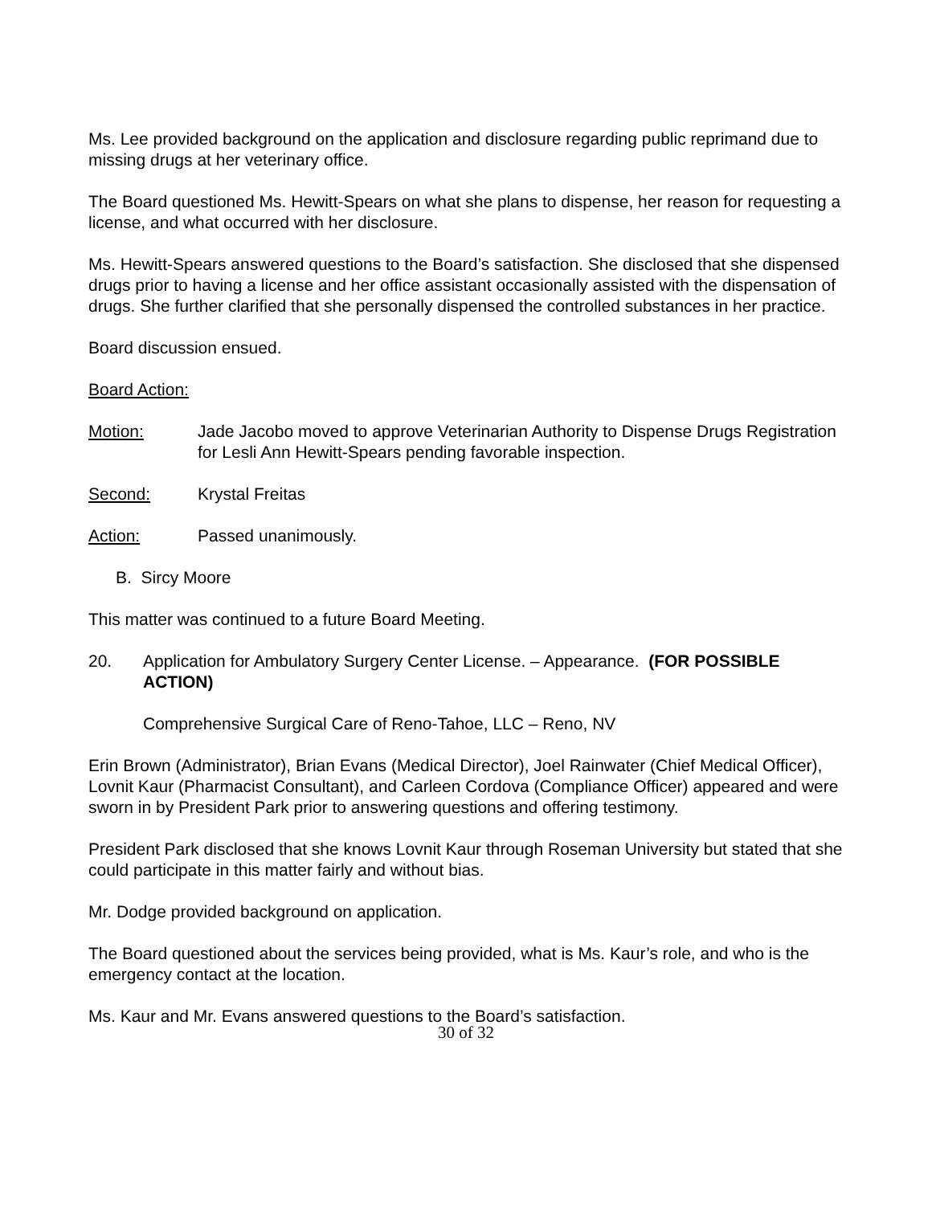Ms. Lee provided background on the application and disclosure regarding public reprimand due to missing drugs at her veterinary office.
The Board questioned Ms. Hewitt-Spears on what she plans to dispense, her reason for requesting a license, and what occurred with her disclosure.
Ms. Hewitt-Spears answered questions to the Board’s satisfaction. She disclosed that she dispensed drugs prior to having a license and her office assistant occasionally assisted with the dispensation of drugs. She further clarified that she personally dispensed the controlled substances in her practice.
Board discussion ensued.
Board Action:
Motion: Jade Jacobo moved to approve Veterinarian Authority to Dispense Drugs Registration for Lesli Ann Hewitt-Spears pending favorable inspection.
Second: Krystal Freitas
Action: Passed unanimously.
B. Sircy Moore
This matter was continued to a future Board Meeting.
20. Application for Ambulatory Surgery Center License. – Appearance. (FOR POSSIBLE ACTION)
Comprehensive Surgical Care of Reno-Tahoe, LLC – Reno, NV
Erin Brown (Administrator), Brian Evans (Medical Director), Joel Rainwater (Chief Medical Officer), Lovnit Kaur (Pharmacist Consultant), and Carleen Cordova (Compliance Officer) appeared and were sworn in by President Park prior to answering questions and offering testimony.
President Park disclosed that she knows Lovnit Kaur through Roseman University but stated that she could participate in this matter fairly and without bias.
Mr. Dodge provided background on application.
The Board questioned about the services being provided, what is Ms. Kaur’s role, and who is the emergency contact at the location.
Ms. Kaur and Mr. Evans answered questions to the Board’s satisfaction.
30 of 32